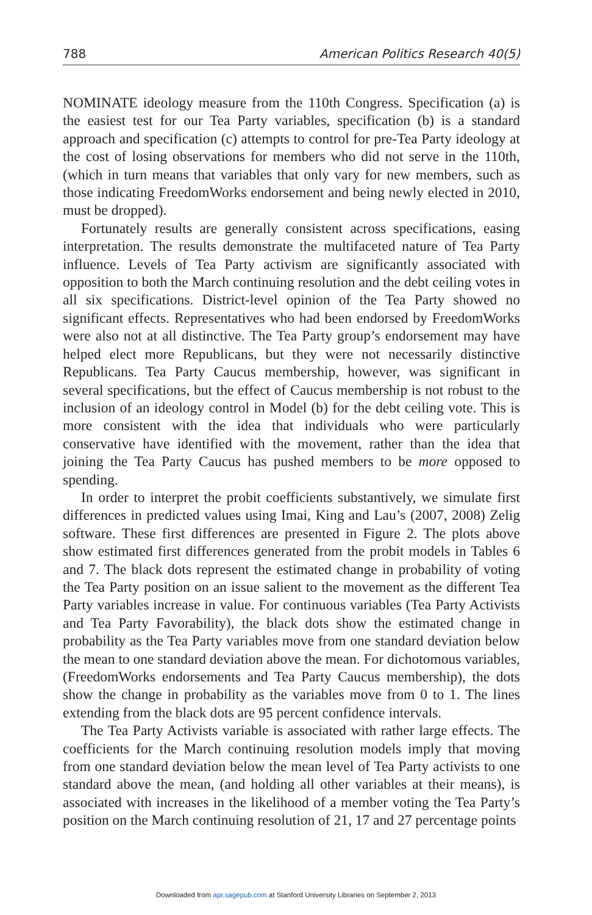788 American Politics Research 40(5)
NOMINATE ideology measure from the 110th Congress. Specification (a) is the easiest test for our Tea Party variables, specification (b) is a standard approach and specification (c) attempts to control for pre-Tea Party ideology at the cost of losing observations for members who did not serve in the 110th, (which in turn means that variables that only vary for new members, such as those indicating FreedomWorks endorsement and being newly elected in 2010, must be dropped).
Fortunately results are generally consistent across specifications, easing interpretation. The results demonstrate the multifaceted nature of Tea Party influence. Levels of Tea Party activism are significantly associated with opposition to both the March continuing resolution and the debt ceiling votes in all six specifications. District-level opinion of the Tea Party showed no significant effects. Representatives who had been endorsed by FreedomWorks were also not at all distinctive. The Tea Party group’s endorsement may have helped elect more Republicans, but they were not necessarily distinctive Republicans. Tea Party Caucus membership, however, was significant in several specifications, but the effect of Caucus membership is not robust to the inclusion of an ideology control in Model (b) for the debt ceiling vote. This is more consistent with the idea that individuals who were particularly conservative have identified with the movement, rather than the idea that joining the Tea Party Caucus has pushed members to be more opposed to spending.
In order to interpret the probit coefficients substantively, we simulate first differences in predicted values using Imai, King and Lau’s (2007, 2008) Zelig software. These first differences are presented in Figure 2. The plots above show estimated first differences generated from the probit models in Tables 6 and 7. The black dots represent the estimated change in probability of voting the Tea Party position on an issue salient to the movement as the different Tea Party variables increase in value. For continuous variables (Tea Party Activists and Tea Party Favorability), the black dots show the estimated change in probability as the Tea Party variables move from one standard deviation below the mean to one standard deviation above the mean. For dichotomous variables, (FreedomWorks endorsements and Tea Party Caucus membership), the dots show the change in probability as the variables move from 0 to 1. The lines extending from the black dots are 95 percent confidence intervals.
The Tea Party Activists variable is associated with rather large effects. The coefficients for the March continuing resolution models imply that moving from one standard deviation below the mean level of Tea Party activists to one standard above the mean, (and holding all other variables at their means), is associated with increases in the likelihood of a member voting the Tea Party’s position on the March continuing resolution of 21, 17 and 27 percentage points
Downloaded from apr.sagepub.com at Stanford University Libraries on September 2, 2013